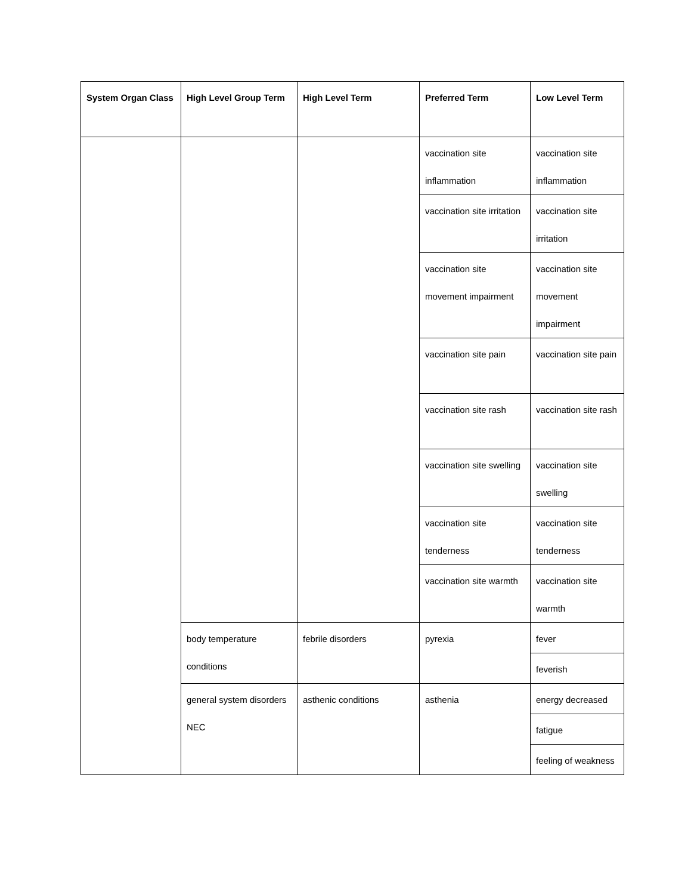| System Organ Class | High Level Group Term | High Level Term | Preferred Term | Low Level Term |
| --- | --- | --- | --- | --- |
| | | | vaccination site inflammation | vaccination site inflammation |
| | | | vaccination site irritation | vaccination site irritation |
| | | | vaccination site movement impairment | vaccination site movement impairment |
| | | | vaccination site pain | vaccination site pain |
| | | | vaccination site rash | vaccination site rash |
| | | | vaccination site swelling | vaccination site swelling |
| | | | vaccination site tenderness | vaccination site tenderness |
| | | | vaccination site warmth | vaccination site warmth |
| | body temperature conditions | febrile disorders | pyrexia | fever |
| | | | | feverish |
| | general system disorders NEC | asthenic conditions | asthenia | energy decreased |
| | | | | fatigue |
| | | | | feeling of weakness |